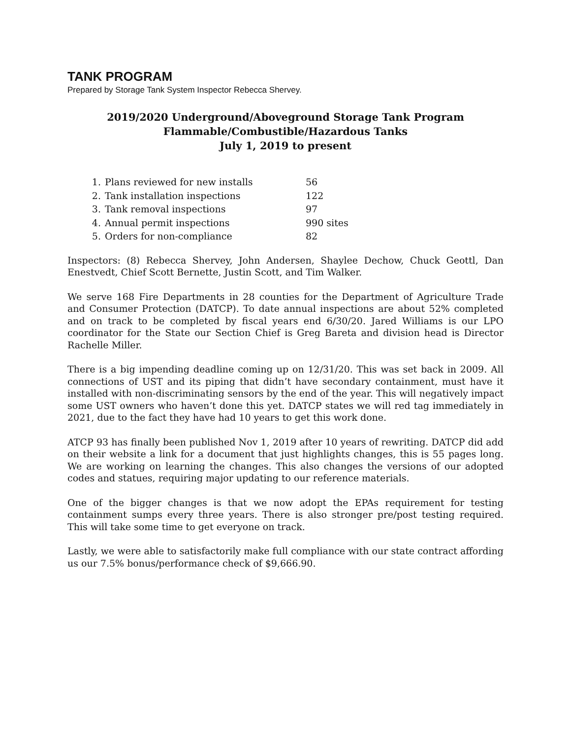TANK PROGRAM
Prepared by Storage Tank System Inspector Rebecca Shervey.
2019/2020 Underground/Aboveground Storage Tank Program
Flammable/Combustible/Hazardous Tanks
July 1, 2019 to present
1. Plans reviewed for new installs 56
2. Tank installation inspections 122
3. Tank removal inspections 97
4. Annual permit inspections 990 sites
5. Orders for non-compliance 82
Inspectors: (8) Rebecca Shervey, John Andersen, Shaylee Dechow, Chuck Geottl, Dan Enestvedt, Chief Scott Bernette, Justin Scott, and Tim Walker.
We serve 168 Fire Departments in 28 counties for the Department of Agriculture Trade and Consumer Protection (DATCP). To date annual inspections are about 52% completed and on track to be completed by fiscal years end 6/30/20. Jared Williams is our LPO coordinator for the State our Section Chief is Greg Bareta and division head is Director Rachelle Miller.
There is a big impending deadline coming up on 12/31/20. This was set back in 2009. All connections of UST and its piping that didn’t have secondary containment, must have it installed with non-discriminating sensors by the end of the year. This will negatively impact some UST owners who haven’t done this yet. DATCP states we will red tag immediately in 2021, due to the fact they have had 10 years to get this work done.
ATCP 93 has finally been published Nov 1, 2019 after 10 years of rewriting. DATCP did add on their website a link for a document that just highlights changes, this is 55 pages long. We are working on learning the changes. This also changes the versions of our adopted codes and statues, requiring major updating to our reference materials.
One of the bigger changes is that we now adopt the EPAs requirement for testing containment sumps every three years. There is also stronger pre/post testing required. This will take some time to get everyone on track.
Lastly, we were able to satisfactorily make full compliance with our state contract affording us our 7.5% bonus/performance check of $9,666.90.